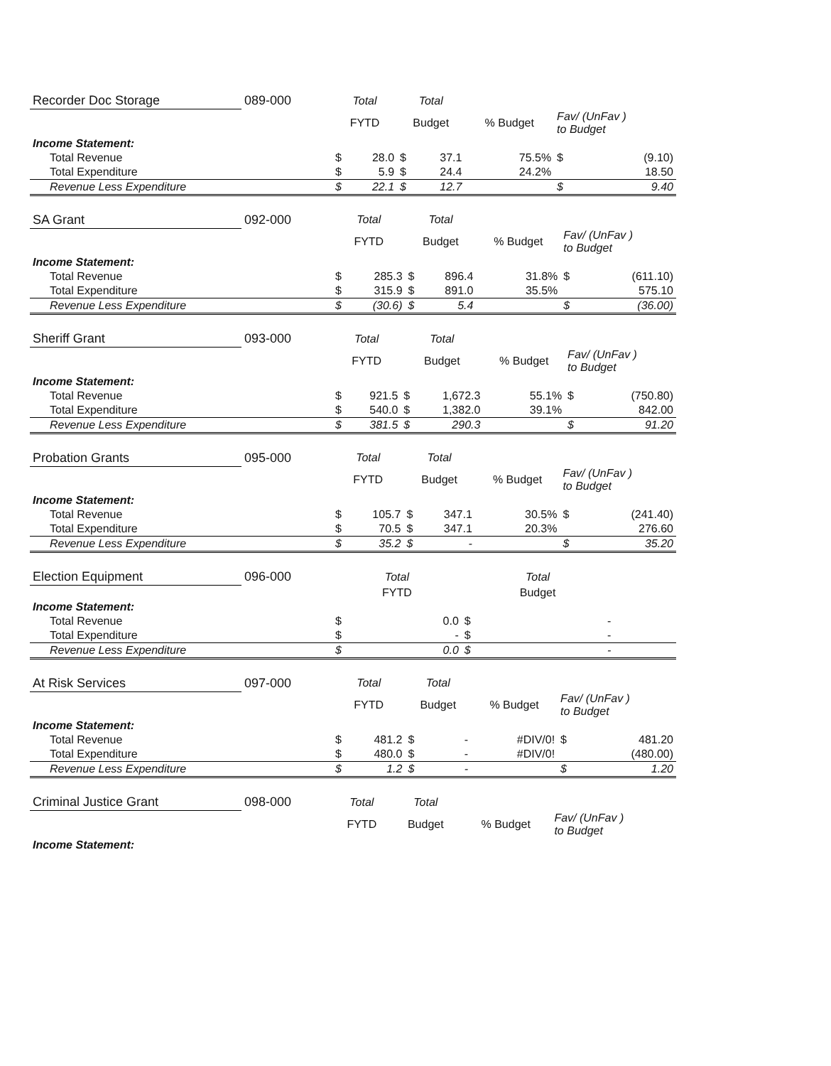| Recorder Doc Storage | 089-000 | Total | | Total | | | | |
| --- | --- | --- | --- | --- | --- | --- | --- | --- |
| | | FYTD | | Budget | | % Budget | Fav/ (UnFav ) to Budget | |
| Income Statement: | | | | | | | | |
| Total Revenue | | $ | 28.0 | $ | 37.1 | 75.5% | $ | (9.10) |
| Total Expenditure | | $ | 5.9 | $ | 24.4 | 24.2% | | 18.50 |
| Revenue Less Expenditure | | $ | 22.1 | $ | 12.7 | | $ | 9.40 |
| SA Grant | 092-000 | Total | | Total | | | | |
| --- | --- | --- | --- | --- | --- | --- | --- | --- |
| | | FYTD | | Budget | | % Budget | Fav/ (UnFav ) to Budget | |
| Income Statement: | | | | | | | | |
| Total Revenue | | $ | 285.3 | $ | 896.4 | 31.8% | $ | (611.10) |
| Total Expenditure | | $ | 315.9 | $ | 891.0 | 35.5% | | 575.10 |
| Revenue Less Expenditure | | $ | (30.6) | $ | 5.4 | | $ | (36.00) |
| Sheriff Grant | 093-000 | Total | | Total | | | | |
| --- | --- | --- | --- | --- | --- | --- | --- | --- |
| | | FYTD | | Budget | | % Budget | Fav/ (UnFav ) to Budget | |
| Income Statement: | | | | | | | | |
| Total Revenue | | $ | 921.5 | $ | 1,672.3 | 55.1% | $ | (750.80) |
| Total Expenditure | | $ | 540.0 | $ | 1,382.0 | 39.1% | | 842.00 |
| Revenue Less Expenditure | | $ | 381.5 | $ | 290.3 | | $ | 91.20 |
| Probation Grants | 095-000 | Total | | Total | | | | |
| --- | --- | --- | --- | --- | --- | --- | --- | --- |
| | | FYTD | | Budget | | % Budget | Fav/ (UnFav ) to Budget | |
| Income Statement: | | | | | | | | |
| Total Revenue | | $ | 105.7 | $ | 347.1 | 30.5% | $ | (241.40) |
| Total Expenditure | | $ | 70.5 | $ | 347.1 | 20.3% | | 276.60 |
| Revenue Less Expenditure | | $ | 35.2 | $ | - | | $ | 35.20 |
| Election Equipment | 096-000 | Total | | Total | | | | |
| --- | --- | --- | --- | --- | --- | --- | --- | --- |
| | | FYTD | | Budget | | | | |
| Income Statement: | | | | | | | | |
| Total Revenue | | $ | 0.0 | $ | - | | | |
| Total Expenditure | | $ | - | $ | - | | | |
| Revenue Less Expenditure | | $ | 0.0 | $ | - | | | |
| At Risk Services | 097-000 | Total | | Total | | | | |
| --- | --- | --- | --- | --- | --- | --- | --- | --- |
| | | FYTD | | Budget | | % Budget | Fav/ (UnFav ) to Budget | |
| Income Statement: | | | | | | | | |
| Total Revenue | | $ | 481.2 | $ | - | #DIV/0! | $ | 481.20 |
| Total Expenditure | | $ | 480.0 | $ | - | #DIV/0! | | (480.00) |
| Revenue Less Expenditure | | $ | 1.2 | $ | - | | $ | 1.20 |
| Criminal Justice Grant | 098-000 | Total | Total | | |
| --- | --- | --- | --- | --- | --- |
| | | FYTD | Budget | % Budget | Fav/ (UnFav ) to Budget |
| Income Statement: | | | | | |